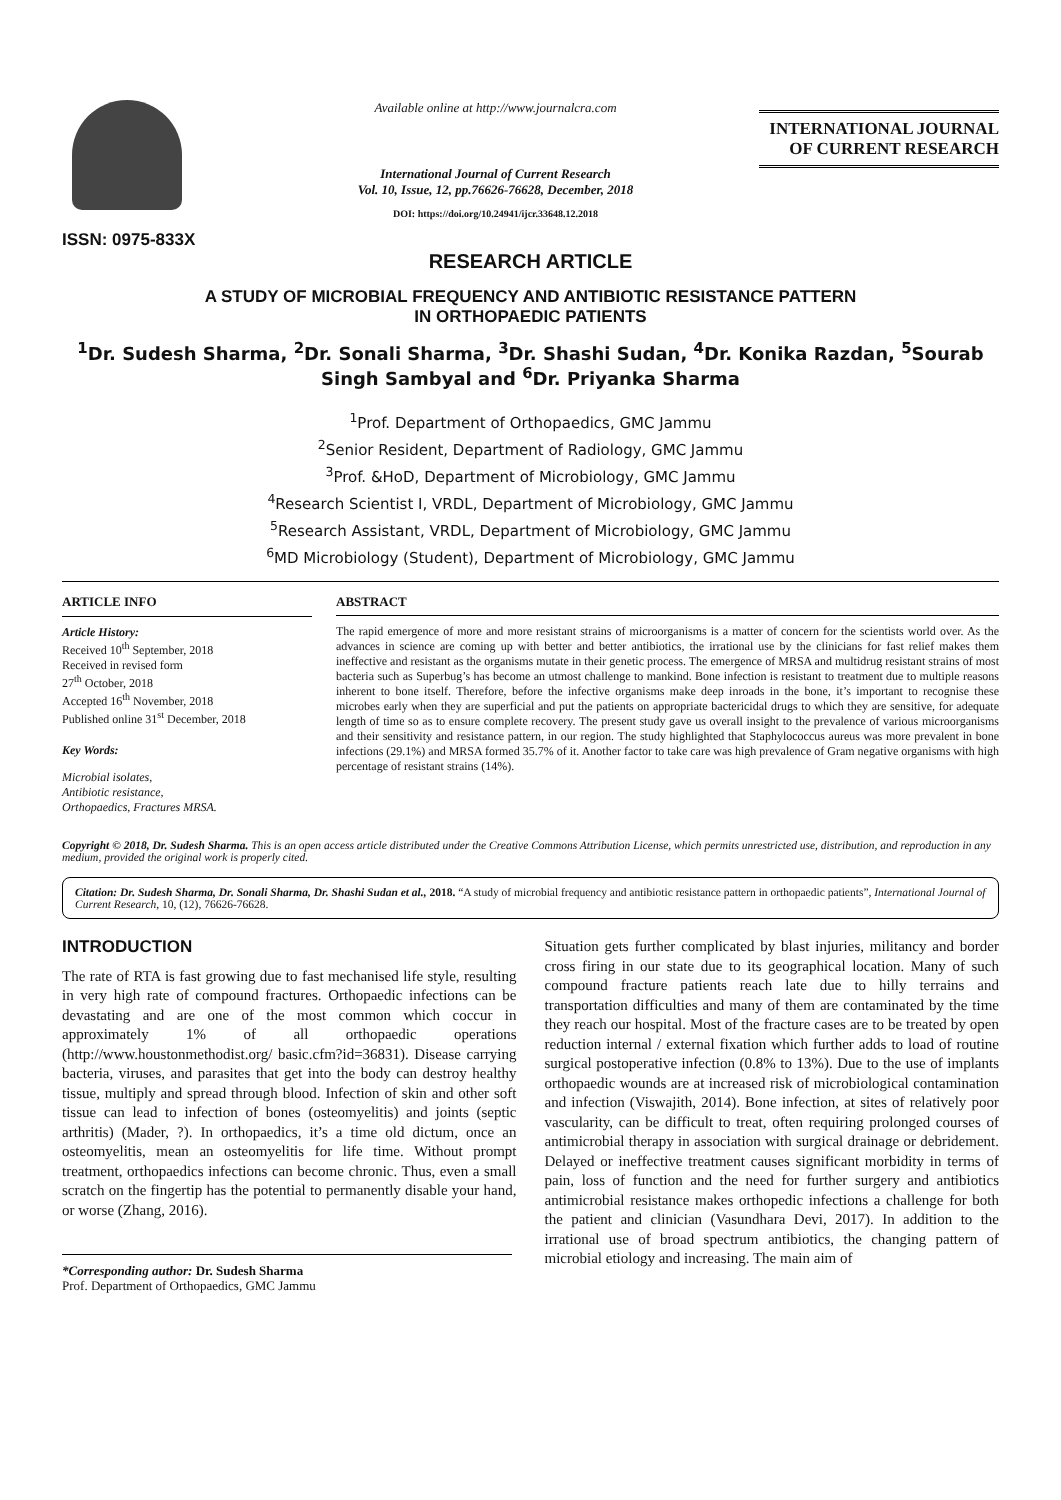ISSN: 0975-833X
Available online at http://www.journalcra.com
International Journal of Current Research
Vol. 10, Issue, 12, pp.76626-76628, December, 2018
DOI: https://doi.org/10.24941/ijcr.33648.12.2018
INTERNATIONAL JOURNAL
OF CURRENT RESEARCH
RESEARCH ARTICLE
A STUDY OF MICROBIAL FREQUENCY AND ANTIBIOTIC RESISTANCE PATTERN
IN ORTHOPAEDIC PATIENTS
<sup>1</sup> Dr. Sudesh Sharma, <sup>2</sup>Dr. Sonali Sharma, <sup>3</sup>Dr. Shashi Sudan, <sup>4</sup>Dr. Konika Razdan, <sup>5</sup>Sourab Singh Sambyal and <sup>6</sup>Dr. Priyanka Sharma
<sup>1</sup> Prof. Department of Orthopaedics, GMC Jammu
<sup>2</sup> Senior Resident, Department of Radiology, GMC Jammu
<sup>3</sup> Prof. &HoD, Department of Microbiology, GMC Jammu
<sup>4</sup> Research Scientist I, VRDL, Department of Microbiology, GMC Jammu
<sup>5</sup> Research Assistant, VRDL, Department of Microbiology, GMC Jammu
<sup>6</sup> MD Microbiology (Student), Department of Microbiology, GMC Jammu
ARTICLE INFO
Article History:
Received 10<sup>th</sup> September, 2018
Received in revised form
27<sup>th</sup> October, 2018
Accepted 16<sup>th</sup> November, 2018
Published online 31<sup>st</sup> December, 2018
Key Words:
Microbial isolates,
Antibiotic resistance,
Orthopaedics, Fractures MRSA.
ABSTRACT
The rapid emergence of more and more resistant strains of microorganisms is a matter of concern for the scientists world over. As the advances in science are coming up with better and better antibiotics, the irrational use by the clinicians for fast relief makes them ineffective and resistant as the organisms mutate in their genetic process. The emergence of MRSA and multidrug resistant strains of most bacteria such as Superbug’s has become an utmost challenge to mankind. Bone infection is resistant to treatment due to multiple reasons inherent to bone itself. Therefore, before the infective organisms make deep inroads in the bone, it’s important to recognise these microbes early when they are superficial and put the patients on appropriate bactericidal drugs to which they are sensitive, for adequate length of time so as to ensure complete recovery. The present study gave us overall insight to the prevalence of various microorganisms and their sensitivity and resistance pattern, in our region. The study highlighted that Staphylococcus aureus was more prevalent in bone infections (29.1%) and MRSA formed 35.7% of it. Another factor to take care was high prevalence of Gram negative organisms with high percentage of resistant strains (14%).
Copyright © 2018, Dr. Sudesh Sharma. This is an open access article distributed under the Creative Commons Attribution License, which permits unrestricted use, distribution, and reproduction in any medium, provided the original work is properly cited.
Citation: Dr. Sudesh Sharma, Dr. Sonali Sharma, Dr. Shashi Sudan et al., 2018. “A study of microbial frequency and antibiotic resistance pattern in orthopaedic patients”, International Journal of Current Research, 10, (12), 76626-76628.
INTRODUCTION
The rate of RTA is fast growing due to fast mechanised life style, resulting in very high rate of compound fractures. Orthopaedic infections can be devastating and are one of the most common which coccur in approximately 1% of all orthopaedic operations (http://www.houstonmethodist.org/ basic.cfm?id=36831). Disease carrying bacteria, viruses, and parasites that get into the body can destroy healthy tissue, multiply and spread through blood. Infection of skin and other soft tissue can lead to infection of bones (osteomyelitis) and joints (septic arthritis) (Mader, ?). In orthopaedics, it’s a time old dictum, once an osteomyelitis, mean an osteomyelitis for life time. Without prompt treatment, orthopaedics infections can become chronic. Thus, even a small scratch on the fingertip has the potential to permanently disable your hand, or worse (Zhang, 2016).
*Corresponding author: Dr. Sudesh Sharma
Prof. Department of Orthopaedics, GMC Jammu
Situation gets further complicated by blast injuries, militancy and border cross firing in our state due to its geographical location. Many of such compound fracture patients reach late due to hilly terrains and transportation difficulties and many of them are contaminated by the time they reach our hospital. Most of the fracture cases are to be treated by open reduction internal / external fixation which further adds to load of routine surgical postoperative infection (0.8% to 13%). Due to the use of implants orthopaedic wounds are at increased risk of microbiological contamination and infection (Viswajith, 2014). Bone infection, at sites of relatively poor vascularity, can be difficult to treat, often requiring prolonged courses of antimicrobial therapy in association with surgical drainage or debridement. Delayed or ineffective treatment causes significant morbidity in terms of pain, loss of function and the need for further surgery and antibiotics antimicrobial resistance makes orthopedic infections a challenge for both the patient and clinician (Vasundhara Devi, 2017). In addition to the irrational use of broad spectrum antibiotics, the changing pattern of microbial etiology and increasing. The main aim of